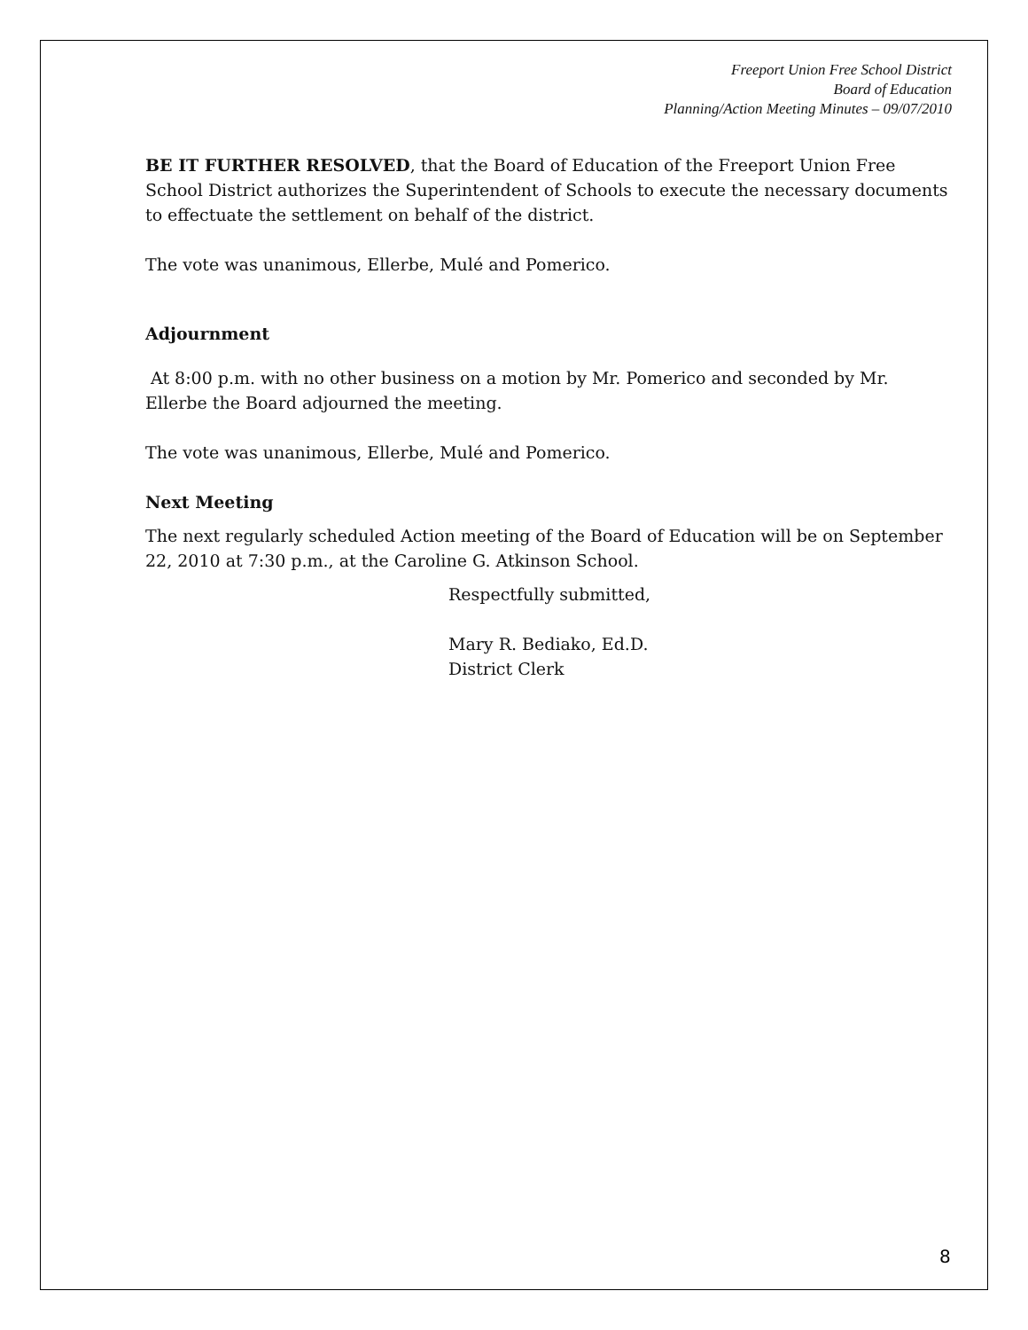Freeport Union Free School District
Board of Education
Planning/Action Meeting Minutes – 09/07/2010
BE IT FURTHER RESOLVED, that the Board of Education of the Freeport Union Free School District authorizes the Superintendent of Schools to execute the necessary documents to effectuate the settlement on behalf of the district.
The vote was unanimous, Ellerbe, Mulé and Pomerico.
Adjournment
At 8:00 p.m. with no other business on a motion by Mr. Pomerico and seconded by Mr. Ellerbe the Board adjourned the meeting.
The vote was unanimous, Ellerbe, Mulé and Pomerico.
Next Meeting
The next regularly scheduled Action meeting of the Board of Education will be on September 22, 2010 at 7:30 p.m., at the Caroline G. Atkinson School.
Respectfully submitted,
Mary R. Bediako, Ed.D.
District Clerk
8